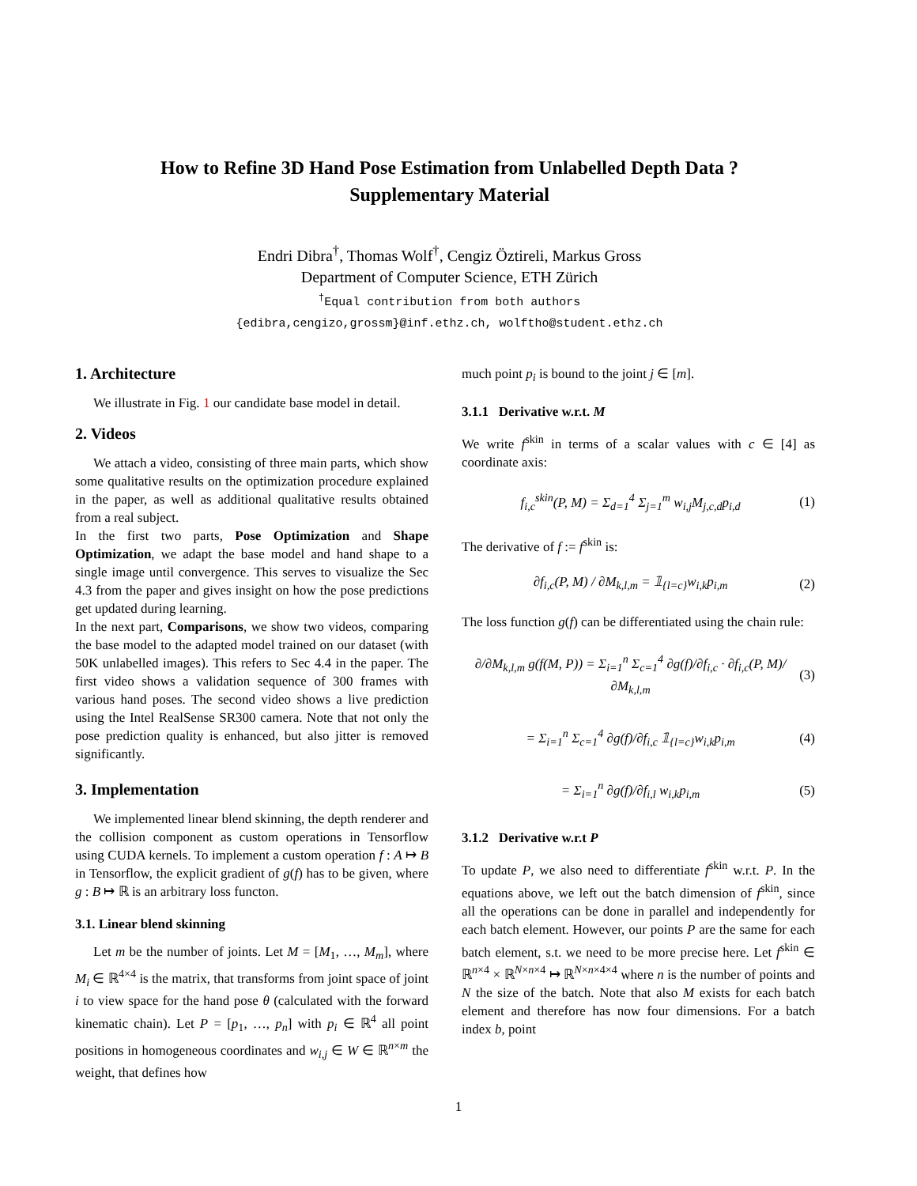How to Refine 3D Hand Pose Estimation from Unlabelled Depth Data ?
Supplementary Material
Endri Dibra<sup>†</sup>, Thomas Wolf<sup>†</sup>, Cengiz Öztireli, Markus Gross
Department of Computer Science, ETH Zürich
<sup>†</sup> Equal contribution from both authors
{edibra,cengizo,grossm}@inf.ethz.ch, wolftho@student.ethz.ch
1. Architecture
We illustrate in Fig. 1 our candidate base model in detail.
2. Videos
We attach a video, consisting of three main parts, which show some qualitative results on the optimization procedure explained in the paper, as well as additional qualitative results obtained from a real subject.
In the first two parts, Pose Optimization and Shape Optimization, we adapt the base model and hand shape to a single image until convergence. This serves to visualize the Sec 4.3 from the paper and gives insight on how the pose predictions get updated during learning.
In the next part, Comparisons, we show two videos, comparing the base model to the adapted model trained on our dataset (with 50K unlabelled images). This refers to Sec 4.4 in the paper. The first video shows a validation sequence of 300 frames with various hand poses. The second video shows a live prediction using the Intel RealSense SR300 camera. Note that not only the pose prediction quality is enhanced, but also jitter is removed significantly.
3. Implementation
We implemented linear blend skinning, the depth renderer and the collision component as custom operations in Tensorflow using CUDA kernels. To implement a custom operation f : A ↦ B in Tensorflow, the explicit gradient of g(f) has to be given, where g : B ↦ ℝ is an arbitrary loss functon.
3.1. Linear blend skinning
Let m be the number of joints. Let M = [M<sub>1</sub>, …, M<sub>m</sub>], where M<sub>i</sub> ∈ ℝ<sup>4×4</sup> is the matrix, that transforms from joint space of joint i to view space for the hand pose θ (calculated with the forward kinematic chain). Let P = [p<sub>1</sub>, …, p<sub>n</sub>] with p<sub>i</sub> ∈ ℝ<sup>4</sup> all point positions in homogeneous coordinates and w<sub>i,j</sub> ∈ W ∈ ℝ<sup>n×m</sup> the weight, that defines how
much point p<sub>i</sub> is bound to the joint j ∈ [m].
3.1.1 Derivative w.r.t. M
We write f<sup>skin</sup> in terms of a scalar values with c ∈ [4] as coordinate axis:
f<sub>i,c</sub><sup>skin</sup>(P, M) = Σ<sub>d=1</sub><sup>4</sup> Σ<sub>j=1</sub><sup>m</sup> w<sub>i,j</sub>M<sub>j,c,d</sub>p<sub>i,d</sub> (1)
The derivative of f := f<sup>skin</sup> is:
∂f<sub>i,c</sub>(P, M) / ∂M<sub>k,l,m</sub> = 𝟙<sub>{l=c}</sub>w<sub>i,k</sub>p<sub>i,m</sub> (2)
The loss function g(f) can be differentiated using the chain rule:
∂/∂M<sub>k,l,m</sub> g(f(M, P)) = Σ<sub>i=1</sub><sup>n</sup> Σ<sub>c=1</sub><sup>4</sup> ∂g(f)/∂f<sub>i,c</sub> · ∂f<sub>i,c</sub>(P, M)/∂M<sub>k,l,m</sub> (3)
= Σ<sub>i=1</sub><sup>n</sup> Σ<sub>c=1</sub><sup>4</sup> ∂g(f)/∂f<sub>i,c</sub> 𝟙<sub>{l=c}</sub>w<sub>i,k</sub>p<sub>i,m</sub> (4)
= Σ<sub>i=1</sub><sup>n</sup> ∂g(f)/∂f<sub>i,l</sub> w<sub>i,k</sub>p<sub>i,m</sub> (5)
3.1.2 Derivative w.r.t P
To update P, we also need to differentiate f<sup>skin</sup> w.r.t. P. In the equations above, we left out the batch dimension of f<sup>skin</sup>, since all the operations can be done in parallel and independently for each batch element. However, our points P are the same for each batch element, s.t. we need to be more precise here. Let f<sup>skin</sup> ∈ ℝ<sup>n×4</sup> × ℝ<sup>N×n×4</sup> ↦ ℝ<sup>N×n×4×4</sup> where n is the number of points and N the size of the batch. Note that also M exists for each batch element and therefore has now four dimensions. For a batch index b, point
1